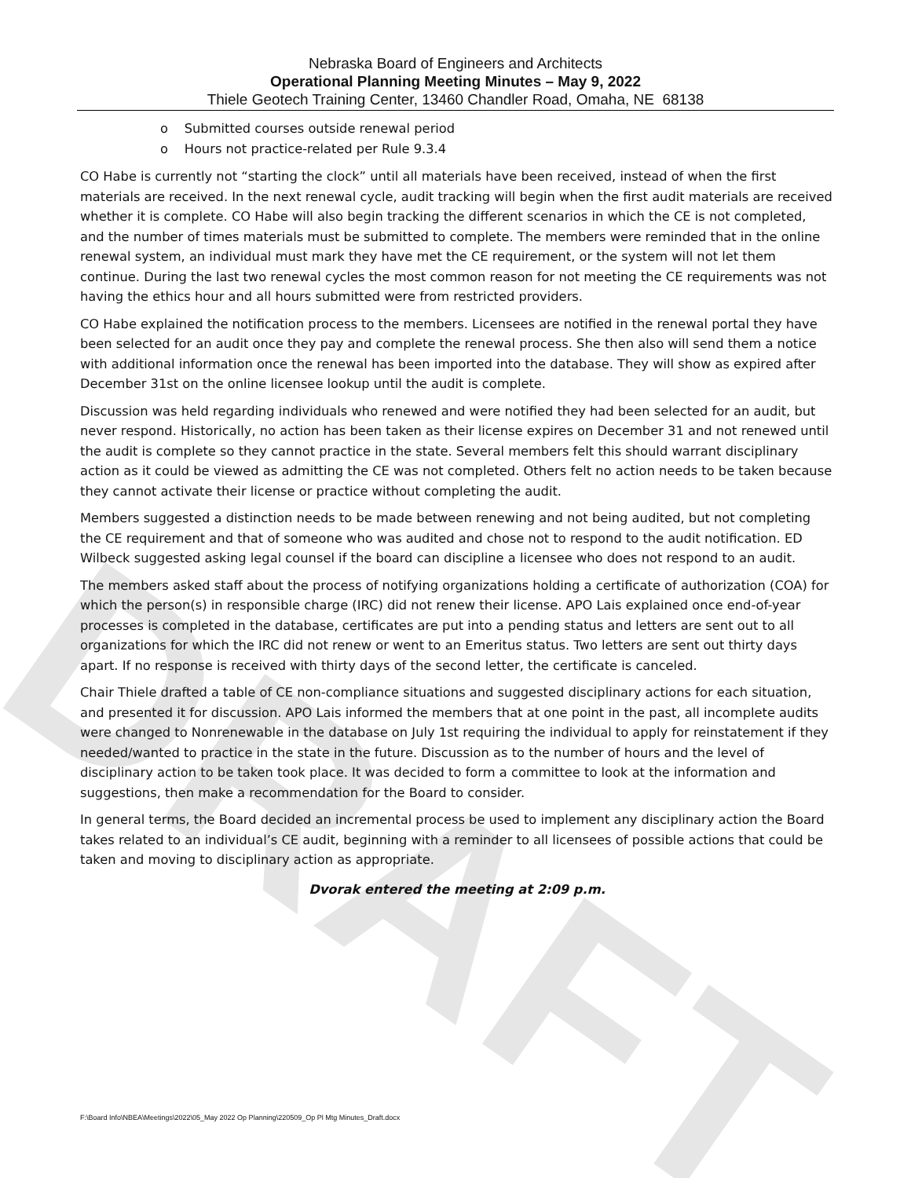DRAFT
Nebraska Board of Engineers and Architects
Operational Planning Meeting Minutes – May 9, 2022
Thiele Geotech Training Center, 13460 Chandler Road, Omaha, NE 68138
o Submitted courses outside renewal period
o Hours not practice-related per Rule 9.3.4
CO Habe is currently not “starting the clock” until all materials have been received, instead of when the first materials are received. In the next renewal cycle, audit tracking will begin when the first audit materials are received whether it is complete. CO Habe will also begin tracking the different scenarios in which the CE is not completed, and the number of times materials must be submitted to complete. The members were reminded that in the online renewal system, an individual must mark they have met the CE requirement, or the system will not let them continue. During the last two renewal cycles the most common reason for not meeting the CE requirements was not having the ethics hour and all hours submitted were from restricted providers.
CO Habe explained the notification process to the members. Licensees are notified in the renewal portal they have been selected for an audit once they pay and complete the renewal process. She then also will send them a notice with additional information once the renewal has been imported into the database. They will show as expired after December 31st on the online licensee lookup until the audit is complete.
Discussion was held regarding individuals who renewed and were notified they had been selected for an audit, but never respond. Historically, no action has been taken as their license expires on December 31 and not renewed until the audit is complete so they cannot practice in the state. Several members felt this should warrant disciplinary action as it could be viewed as admitting the CE was not completed. Others felt no action needs to be taken because they cannot activate their license or practice without completing the audit.
Members suggested a distinction needs to be made between renewing and not being audited, but not completing the CE requirement and that of someone who was audited and chose not to respond to the audit notification. ED Wilbeck suggested asking legal counsel if the board can discipline a licensee who does not respond to an audit.
The members asked staff about the process of notifying organizations holding a certificate of authorization (COA) for which the person(s) in responsible charge (IRC) did not renew their license. APO Lais explained once end-of-year processes is completed in the database, certificates are put into a pending status and letters are sent out to all organizations for which the IRC did not renew or went to an Emeritus status. Two letters are sent out thirty days apart. If no response is received with thirty days of the second letter, the certificate is canceled.
Chair Thiele drafted a table of CE non-compliance situations and suggested disciplinary actions for each situation, and presented it for discussion. APO Lais informed the members that at one point in the past, all incomplete audits were changed to Nonrenewable in the database on July 1st requiring the individual to apply for reinstatement if they needed/wanted to practice in the state in the future. Discussion as to the number of hours and the level of disciplinary action to be taken took place. It was decided to form a committee to look at the information and suggestions, then make a recommendation for the Board to consider.
In general terms, the Board decided an incremental process be used to implement any disciplinary action the Board takes related to an individual’s CE audit, beginning with a reminder to all licensees of possible actions that could be taken and moving to disciplinary action as appropriate.
Dvorak entered the meeting at 2:09 p.m.
F:\Board Info\NBEA\Meetings\2022\05_May 2022 Op Planning\220509_Op Pl Mtg Minutes_Draft.docx